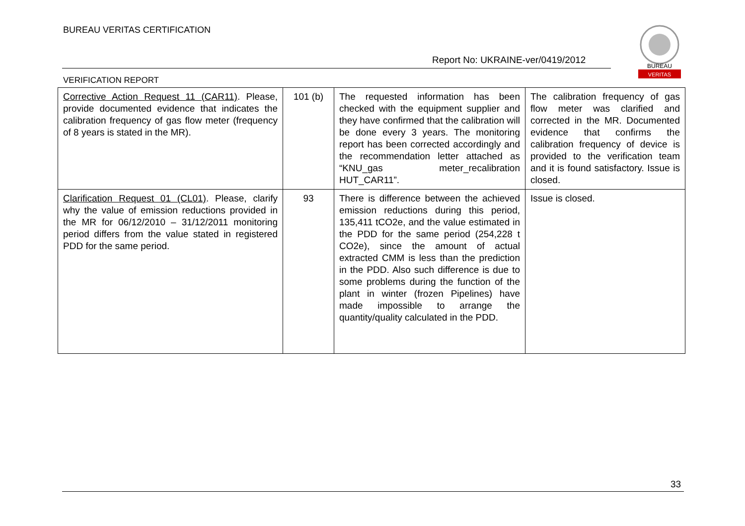BUREAU VERITAS CERTIFICATION
Report No: UKRAINE-ver/0419/2012
VERIFICATION REPORT
BUREAU
VERITAS
| Corrective Action Request 11 (CAR11) . Please, provide documented evidence that indicates the calibration frequency of gas flow meter (frequency of 8 years is stated in the MR). | 101 (b) | The requested information has been checked with the equipment supplier and they have confirmed that the calibration will be done every 3 years. The monitoring report has been corrected accordingly and the recommendation letter attached as “KNU_gas meter_recalibration HUT_CAR11”. | The calibration frequency of gas flow meter was clarified and corrected in the MR. Documented evidence that confirms the calibration frequency of device is provided to the verification team and it is found satisfactory. Issue is closed. |
| Clarification Request 01 (CL01) . Please, clarify why the value of emission reductions provided in the MR for 06/12/2010 – 31/12/2011 monitoring period differs from the value stated in registered PDD for the same period. | 93 | There is difference between the achieved emission reductions during this period, 135,411 tCO2e, and the value estimated in the PDD for the same period (254,228 t CO2e), since the amount of actual extracted CMM is less than the prediction in the PDD. Also such difference is due to some problems during the function of the plant in winter (frozen Pipelines) have made impossible to arrange the quantity/quality calculated in the PDD. | Issue is closed. |
33